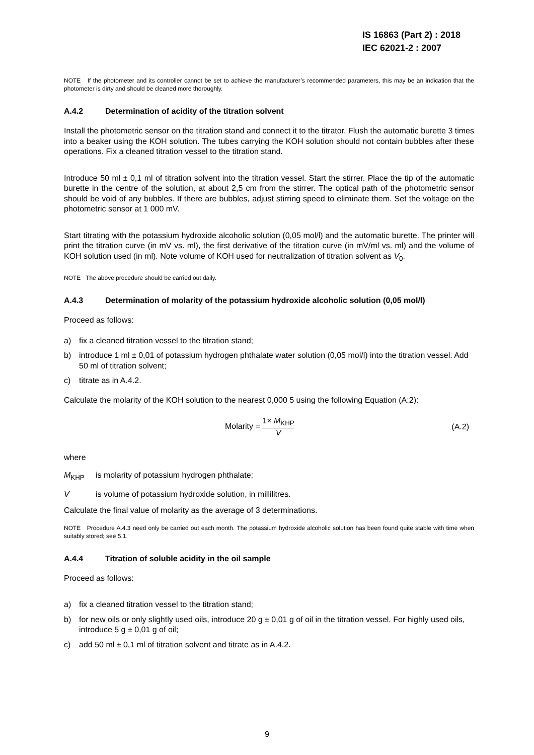IS 16863 (Part 2) : 2018
IEC 62021-2 : 2007
NOTE If the photometer and its controller cannot be set to achieve the manufacturer’s recommended parameters, this may be an indication that the photometer is dirty and should be cleaned more thoroughly.
A.4.2 Determination of acidity of the titration solvent
Install the photometric sensor on the titration stand and connect it to the titrator. Flush the automatic burette 3 times into a beaker using the KOH solution. The tubes carrying the KOH solution should not contain bubbles after these operations. Fix a cleaned titration vessel to the titration stand.
Introduce 50 ml ± 0,1 ml of titration solvent into the titration vessel. Start the stirrer. Place the tip of the automatic burette in the centre of the solution, at about 2,5 cm from the stirrer. The optical path of the photometric sensor should be void of any bubbles. If there are bubbles, adjust stirring speed to eliminate them. Set the voltage on the photometric sensor at 1 000 mV.
Start titrating with the potassium hydroxide alcoholic solution (0,05 mol/l) and the automatic burette. The printer will print the titration curve (in mV vs. ml), the first derivative of the titration curve (in mV/ml vs. ml) and the volume of KOH solution used (in ml). Note volume of KOH used for neutralization of titration solvent as V<sub>0</sub>.
NOTE The above procedure should be carried out daily.
A.4.3 Determination of molarity of the potassium hydroxide alcoholic solution (0,05 mol/l)
Proceed as follows:
a) fix a cleaned titration vessel to the titration stand;
b) introduce 1 ml ± 0,01 of potassium hydrogen phthalate water solution (0,05 mol/l) into the titration vessel. Add 50 ml of titration solvent;
c) titrate as in A.4.2.
Calculate the molarity of the KOH solution to the nearest 0,000 5 using the following Equation (A:2):
Molarity = 1× M<sub>KHP</sub> V (A.2)
where
M<sub>KHP</sub> is molarity of potassium hydrogen phthalate;
Vis volume of potassium hydroxide solution, in millilitres.
Calculate the final value of molarity as the average of 3 determinations.
NOTE Procedure A.4.3 need only be carried out each month. The potassium hydroxide alcoholic solution has been found quite stable with time when suitably stored; see 5.1.
A.4.4 Titration of soluble acidity in the oil sample
Proceed as follows:
a) fix a cleaned titration vessel to the titration stand;
b) for new oils or only slightly used oils, introduce 20 g ± 0,01 g of oil in the titration vessel. For highly used oils, introduce 5 g ± 0,01 g of oil;
c) add 50 ml ± 0,1 ml of titration solvent and titrate as in A.4.2.
9